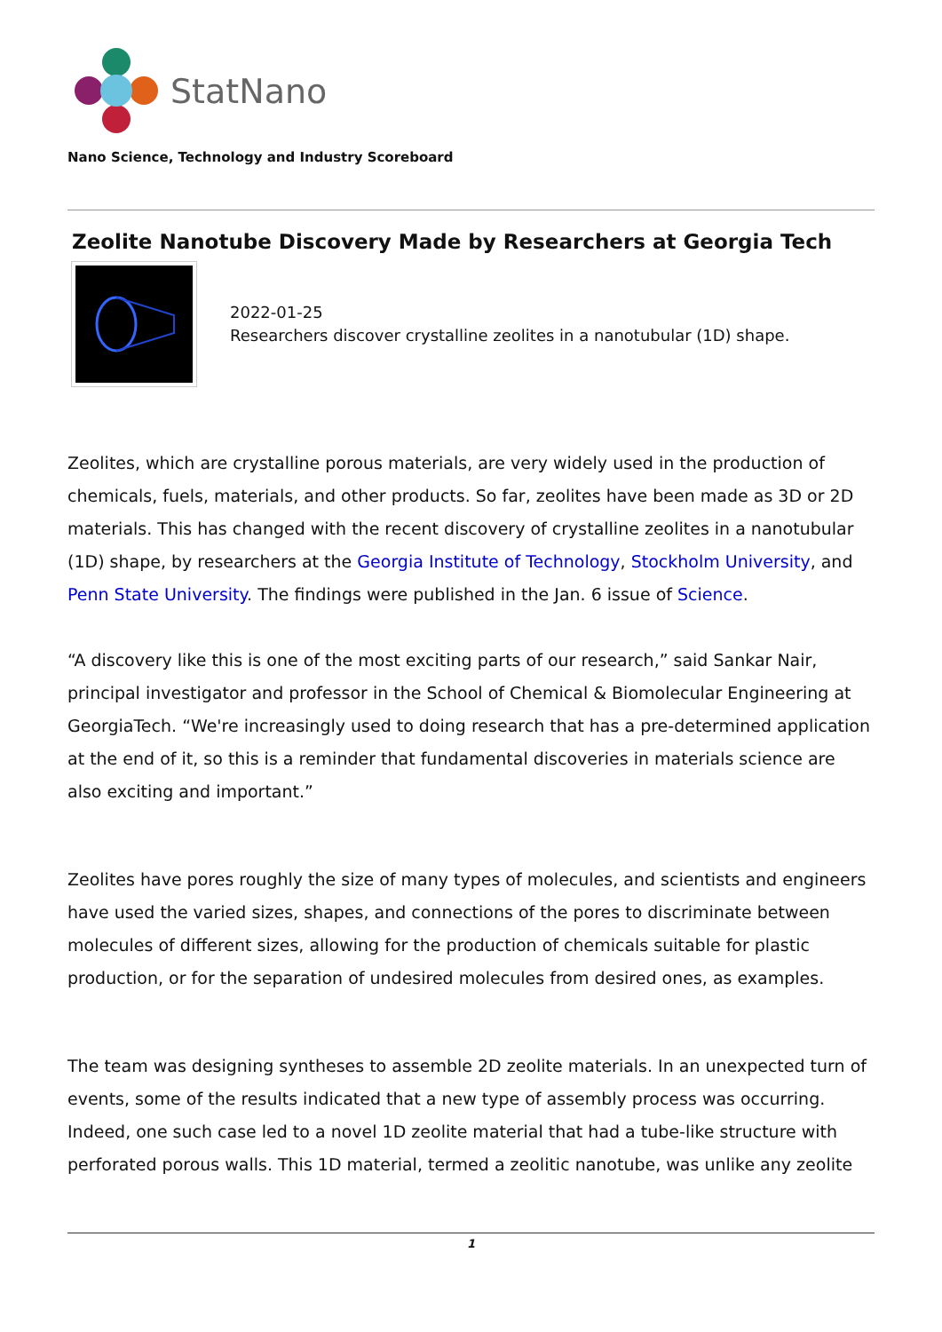StatNano
Nano Science, Technology and Industry Scoreboard
Zeolite Nanotube Discovery Made by Researchers at Georgia Tech
2022-01-25
Researchers discover crystalline zeolites in a nanotubular (1D) shape.
Zeolites, which are crystalline porous materials, are very widely used in the production of chemicals, fuels, materials, and other products. So far, zeolites have been made as 3D or 2D materials. This has changed with the recent discovery of crystalline zeolites in a nanotubular (1D) shape, by researchers at the Georgia Institute of Technology, Stockholm University, and Penn State University. The findings were published in the Jan. 6 issue of Science.
“A discovery like this is one of the most exciting parts of our research,” said Sankar Nair, principal investigator and professor in the School of Chemical & Biomolecular Engineering at GeorgiaTech. “We're increasingly used to doing research that has a pre-determined application at the end of it, so this is a reminder that fundamental discoveries in materials science are also exciting and important.”
Zeolites have pores roughly the size of many types of molecules, and scientists and engineers have used the varied sizes, shapes, and connections of the pores to discriminate between molecules of different sizes, allowing for the production of chemicals suitable for plastic production, or for the separation of undesired molecules from desired ones, as examples.
The team was designing syntheses to assemble 2D zeolite materials. In an unexpected turn of events, some of the results indicated that a new type of assembly process was occurring. Indeed, one such case led to a novel 1D zeolite material that had a tube-like structure with perforated porous walls. This 1D material, termed a zeolitic nanotube, was unlike any zeolite
1